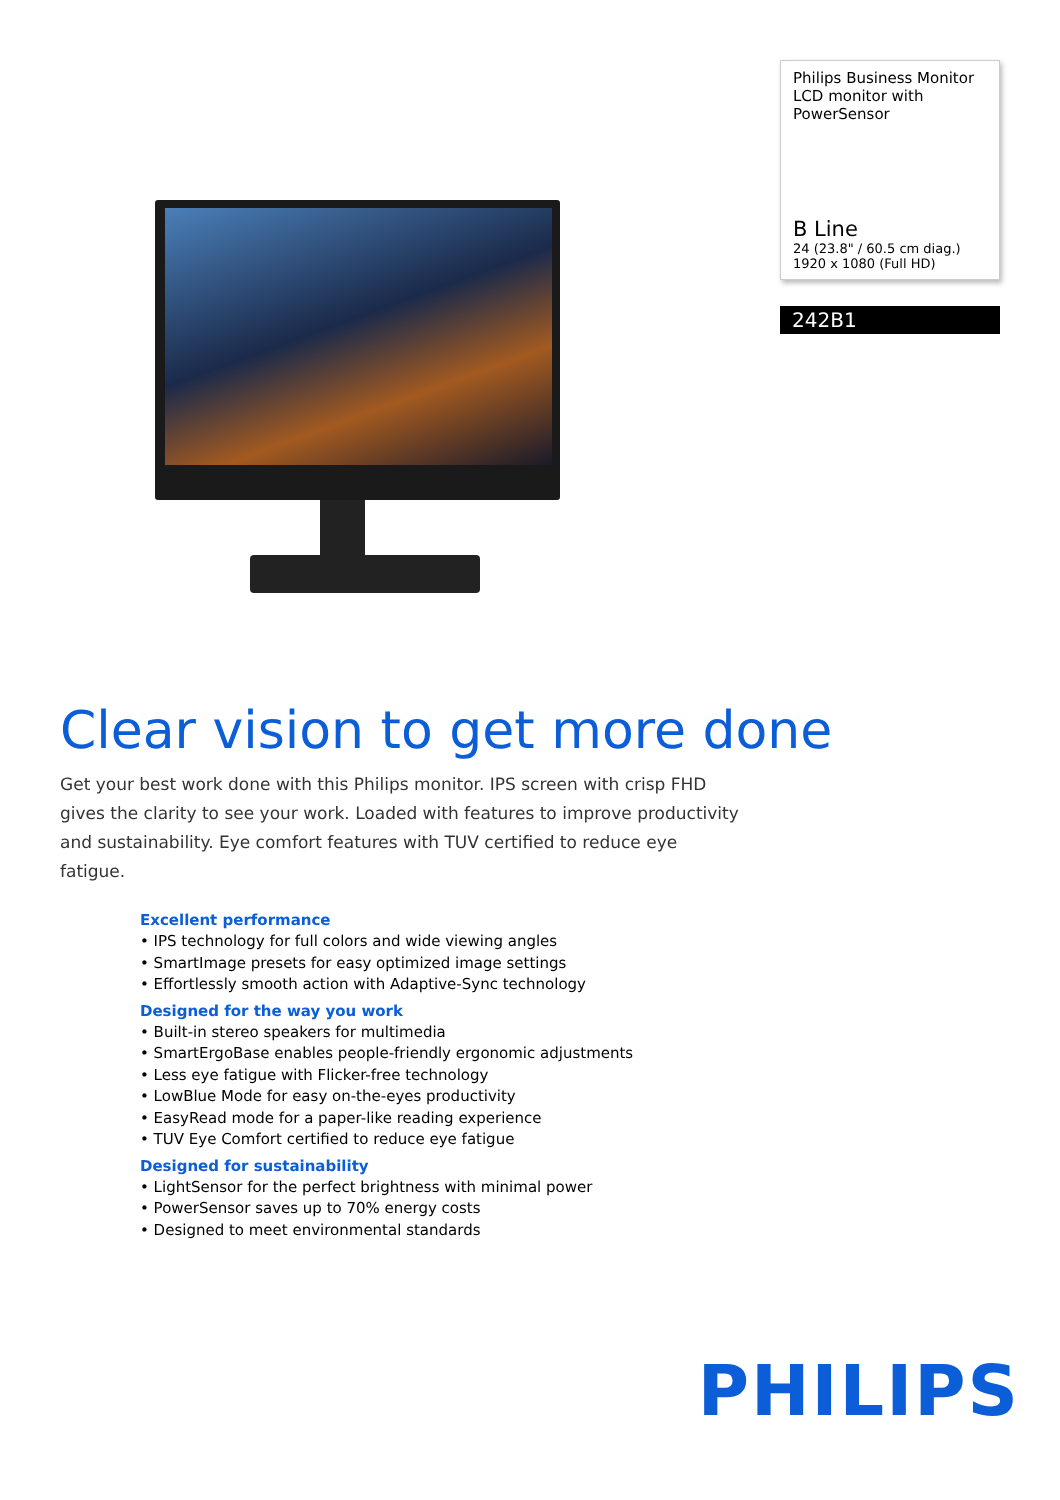Philips Business Monitor
LCD monitor with
PowerSensor
B Line
24 (23.8" / 60.5 cm diag.)
1920 x 1080 (Full HD)
242B1
Clear vision to get more done
Get your best work done with this Philips monitor. IPS screen with crisp FHD gives the clarity to see your work. Loaded with features to improve productivity and sustainability. Eye comfort features with TUV certified to reduce eye fatigue.
Excellent performance
• IPS technology for full colors and wide viewing angles
• SmartImage presets for easy optimized image settings
• Effortlessly smooth action with Adaptive-Sync technology
Designed for the way you work
• Built-in stereo speakers for multimedia
• SmartErgoBase enables people-friendly ergonomic adjustments
• Less eye fatigue with Flicker-free technology
• LowBlue Mode for easy on-the-eyes productivity
• EasyRead mode for a paper-like reading experience
• TUV Eye Comfort certified to reduce eye fatigue
Designed for sustainability
• LightSensor for the perfect brightness with minimal power
• PowerSensor saves up to 70% energy costs
• Designed to meet environmental standards
PHILIPS